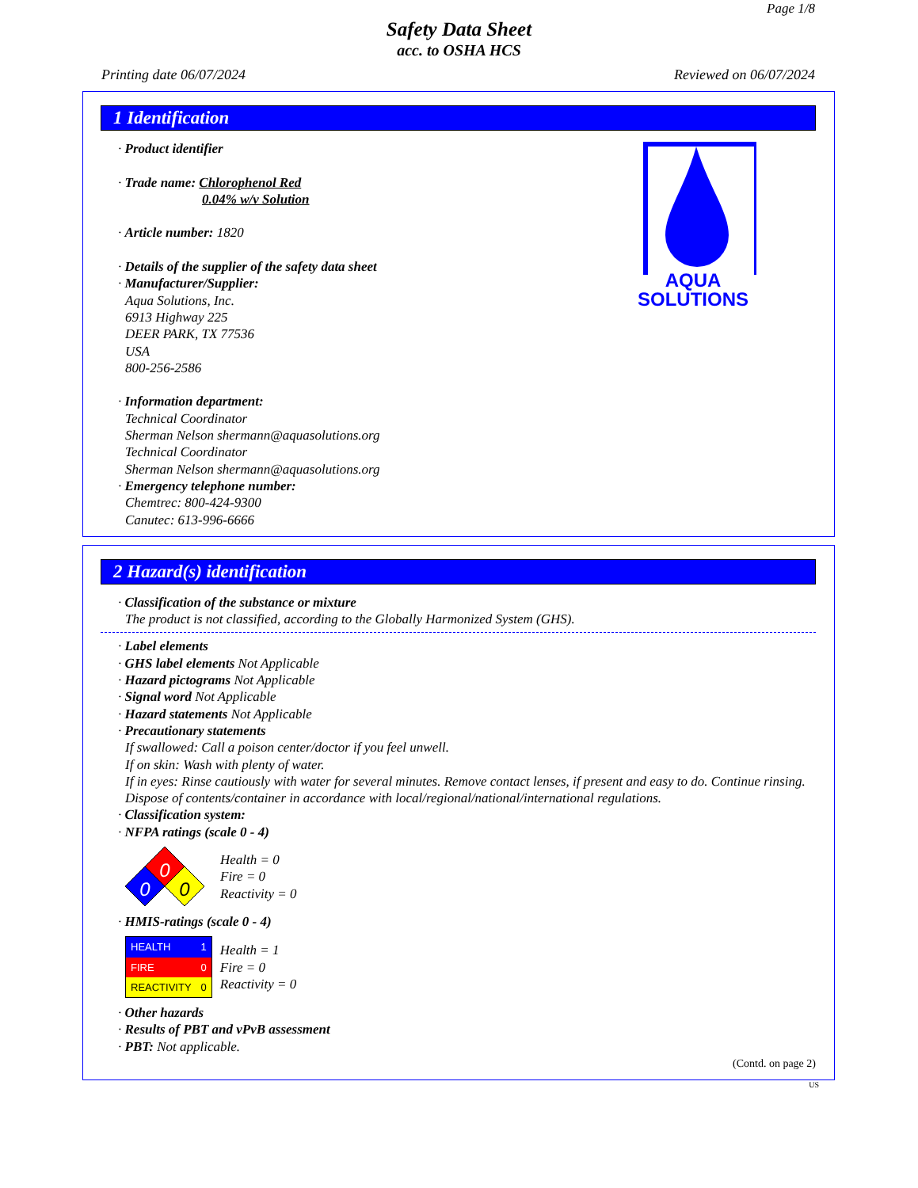Page 1/8
Safety Data Sheet
acc. to OSHA HCS
Printing date 06/07/2024 Reviewed on 06/07/2024
1 Identification
· Product identifier
· Trade name: Chlorophenol Red
0.04% w/v Solution
· Article number: 1820
· Details of the supplier of the safety data sheet
· Manufacturer/Supplier:
Aqua Solutions, Inc.
6913 Highway 225
DEER PARK, TX 77536
USA
800-256-2586
· Information department:
Technical Coordinator
Sherman Nelson shermann@aquasolutions.org
Technical Coordinator
Sherman Nelson shermann@aquasolutions.org
· Emergency telephone number:
Chemtrec: 800-424-9300
Canutec: 613-996-6666
AQUA
SOLUTIONS
2 Hazard(s) identification
· Classification of the substance or mixture
The product is not classified, according to the Globally Harmonized System (GHS).
· Label elements
· GHS label elements Not Applicable
· Hazard pictograms Not Applicable
· Signal word Not Applicable
· Hazard statements Not Applicable
· Precautionary statements
If swallowed: Call a poison center/doctor if you feel unwell.
If on skin: Wash with plenty of water.
If in eyes: Rinse cautiously with water for several minutes. Remove contact lenses, if present and easy to do. Continue rinsing.
Dispose of contents/container in accordance with local/regional/national/international regulations.
· Classification system:
· NFPA ratings (scale 0 - 4)
0
0
0
Health = 0
Fire = 0
Reactivity = 0
· HMIS-ratings (scale 0 - 4)
| HEALTH | 1 |
| FIRE | 0 |
| REACTIVITY | 0 |
Health = 1
Fire = 0
Reactivity = 0
· Other hazards
· Results of PBT and vPvB assessment
· PBT: Not applicable.
(Contd. on page 2)
US